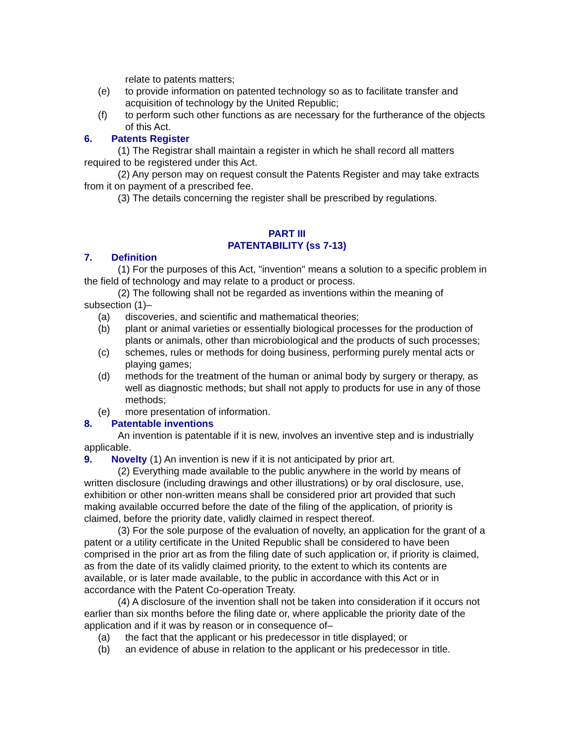relate to patents matters;
(e) to provide information on patented technology so as to facilitate transfer and acquisition of technology by the United Republic;
(f) to perform such other functions as are necessary for the furtherance of the objects of this Act.
6. Patents Register
(1) The Registrar shall maintain a register in which he shall record all matters required to be registered under this Act.
(2) Any person may on request consult the Patents Register and may take extracts from it on payment of a prescribed fee.
(3) The details concerning the register shall be prescribed by regulations.
PART III
PATENTABILITY (ss 7-13)
7. Definition
(1) For the purposes of this Act, "invention" means a solution to a specific problem in the field of technology and may relate to a product or process.
(2) The following shall not be regarded as inventions within the meaning of subsection (1)–
(a) discoveries, and scientific and mathematical theories;
(b) plant or animal varieties or essentially biological processes for the production of plants or animals, other than microbiological and the products of such processes;
(c) schemes, rules or methods for doing business, performing purely mental acts or playing games;
(d) methods for the treatment of the human or animal body by surgery or therapy, as well as diagnostic methods; but shall not apply to products for use in any of those methods;
(e) more presentation of information.
8. Patentable inventions
An invention is patentable if it is new, involves an inventive step and is industrially applicable.
9. Novelty (1) An invention is new if it is not anticipated by prior art.
(2) Everything made available to the public anywhere in the world by means of written disclosure (including drawings and other illustrations) or by oral disclosure, use, exhibition or other non-written means shall be considered prior art provided that such making available occurred before the date of the filing of the application, of priority is claimed, before the priority date, validly claimed in respect thereof.
(3) For the sole purpose of the evaluation of novelty, an application for the grant of a patent or a utility certificate in the United Republic shall be considered to have been comprised in the prior art as from the filing date of such application or, if priority is claimed, as from the date of its validly claimed priority, to the extent to which its contents are available, or is later made available, to the public in accordance with this Act or in accordance with the Patent Co-operation Treaty.
(4) A disclosure of the invention shall not be taken into consideration if it occurs not earlier than six months before the filing date or, where applicable the priority date of the application and if it was by reason or in consequence of–
(a) the fact that the applicant or his predecessor in title displayed; or
(b) an evidence of abuse in relation to the applicant or his predecessor in title.